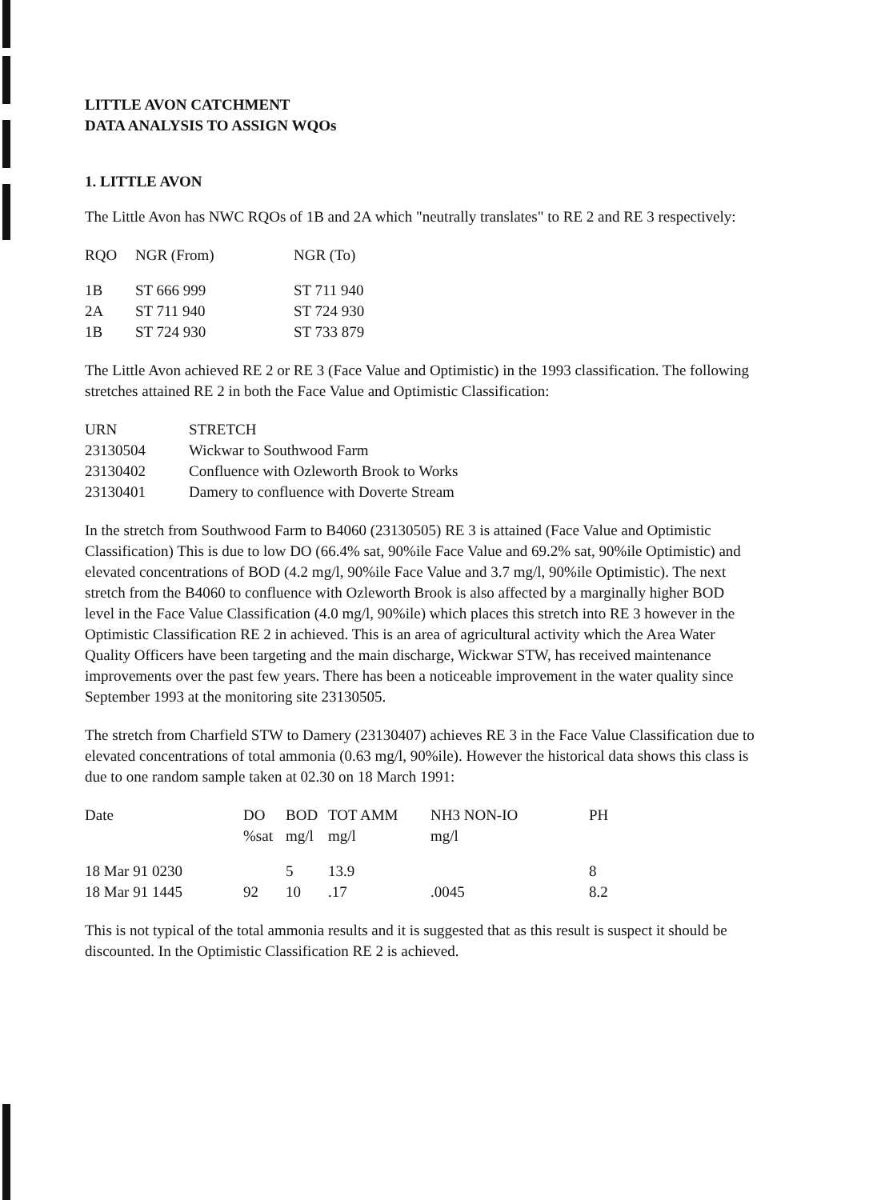LITTLE AVON CATCHMENT
DATA ANALYSIS TO ASSIGN WQOs
1. LITTLE AVON
The Little Avon has NWC RQOs of 1B and 2A which "neutrally translates" to RE 2 and RE 3 respectively:
| RQO | NGR (From) | NGR (To) |
| --- | --- | --- |
| 1B | ST 666 999 | ST 711 940 |
| 2A | ST 711 940 | ST 724 930 |
| 1B | ST 724 930 | ST 733 879 |
The Little Avon achieved RE 2 or RE 3 (Face Value and Optimistic) in the 1993 classification. The following stretches attained RE 2 in both the Face Value and Optimistic Classification:
| URN | STRETCH |
| --- | --- |
| 23130504 | Wickwar to Southwood Farm |
| 23130402 | Confluence with Ozleworth Brook to Works |
| 23130401 | Damery to confluence with Doverte Stream |
In the stretch from Southwood Farm to B4060 (23130505) RE 3 is attained (Face Value and Optimistic Classification) This is due to low DO (66.4% sat, 90%ile Face Value and 69.2% sat, 90%ile Optimistic) and elevated concentrations of BOD (4.2 mg/l, 90%ile Face Value and 3.7 mg/l, 90%ile Optimistic). The next stretch from the B4060 to confluence with Ozleworth Brook is also affected by a marginally higher BOD level in the Face Value Classification (4.0 mg/l, 90%ile) which places this stretch into RE 3 however in the Optimistic Classification RE 2 in achieved. This is an area of agricultural activity which the Area Water Quality Officers have been targeting and the main discharge, Wickwar STW, has received maintenance improvements over the past few years. There has been a noticeable improvement in the water quality since September 1993 at the monitoring site 23130505.
The stretch from Charfield STW to Damery (23130407) achieves RE 3 in the Face Value Classification due to elevated concentrations of total ammonia (0.63 mg/l, 90%ile). However the historical data shows this class is due to one random sample taken at 02.30 on 18 March 1991:
| Date | DO %sat | BOD mg/l | TOT AMM mg/l | NH3 NON-IO mg/l | PH |
| --- | --- | --- | --- | --- | --- |
| 18 Mar 91 0230 | | 5 | 13.9 | | 8 |
| 18 Mar 91 1445 | 92 | 10 | .17 | .0045 | 8.2 |
This is not typical of the total ammonia results and it is suggested that as this result is suspect it should be discounted. In the Optimistic Classification RE 2 is achieved.